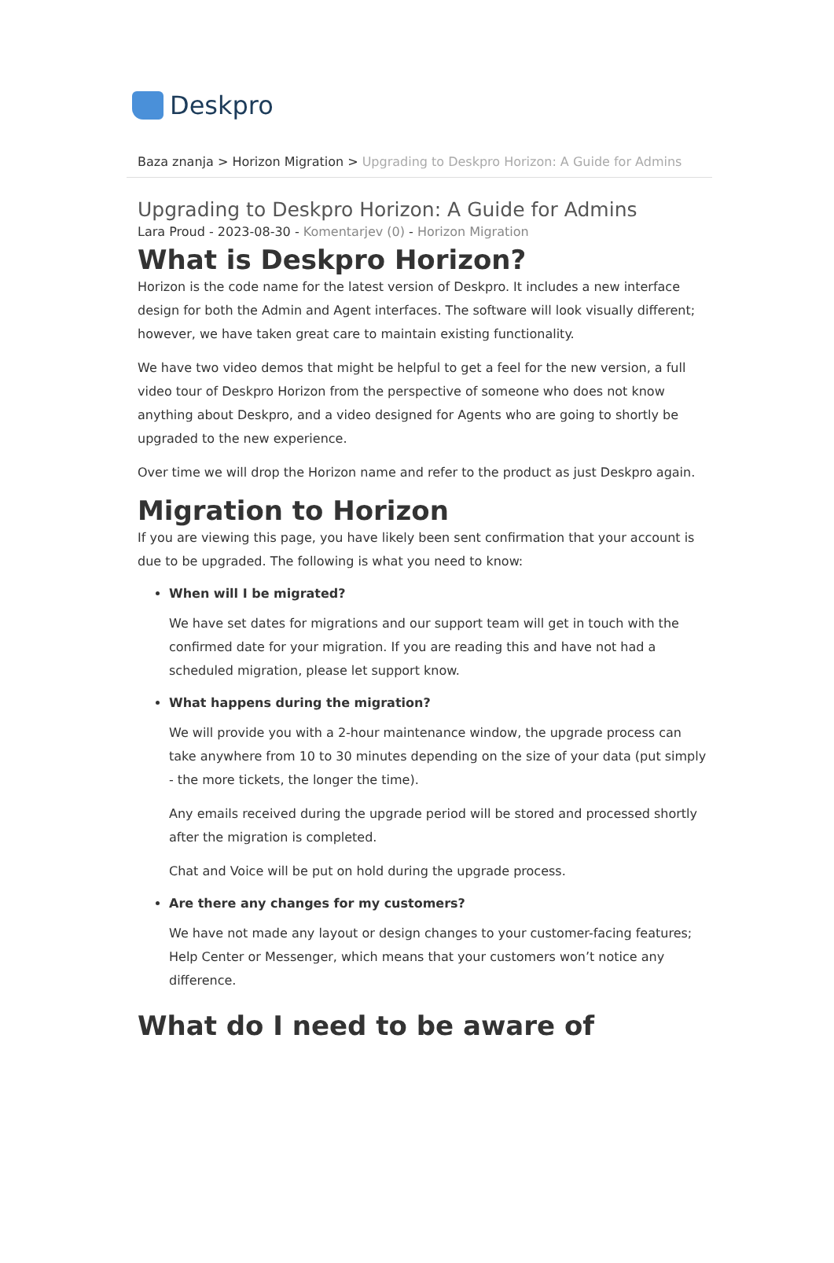Deskpro
Baza znanja > Horizon Migration > Upgrading to Deskpro Horizon: A Guide for Admins
Upgrading to Deskpro Horizon: A Guide for Admins
Lara Proud - 2023-08-30 - Komentarjev (0) - Horizon Migration
What is Deskpro Horizon?
Horizon is the code name for the latest version of Deskpro. It includes a new interface design for both the Admin and Agent interfaces. The software will look visually different; however, we have taken great care to maintain existing functionality.
We have two video demos that might be helpful to get a feel for the new version, a full video tour of Deskpro Horizon from the perspective of someone who does not know anything about Deskpro, and a video designed for Agents who are going to shortly be upgraded to the new experience.
Over time we will drop the Horizon name and refer to the product as just Deskpro again.
Migration to Horizon
If you are viewing this page, you have likely been sent confirmation that your account is due to be upgraded. The following is what you need to know:
When will I be migrated?
We have set dates for migrations and our support team will get in touch with the confirmed date for your migration. If you are reading this and have not had a scheduled migration, please let support know.
What happens during the migration?
We will provide you with a 2-hour maintenance window, the upgrade process can take anywhere from 10 to 30 minutes depending on the size of your data (put simply - the more tickets, the longer the time).
Any emails received during the upgrade period will be stored and processed shortly after the migration is completed.
Chat and Voice will be put on hold during the upgrade process.
Are there any changes for my customers?
We have not made any layout or design changes to your customer-facing features; Help Center or Messenger, which means that your customers won’t notice any difference.
What do I need to be aware of